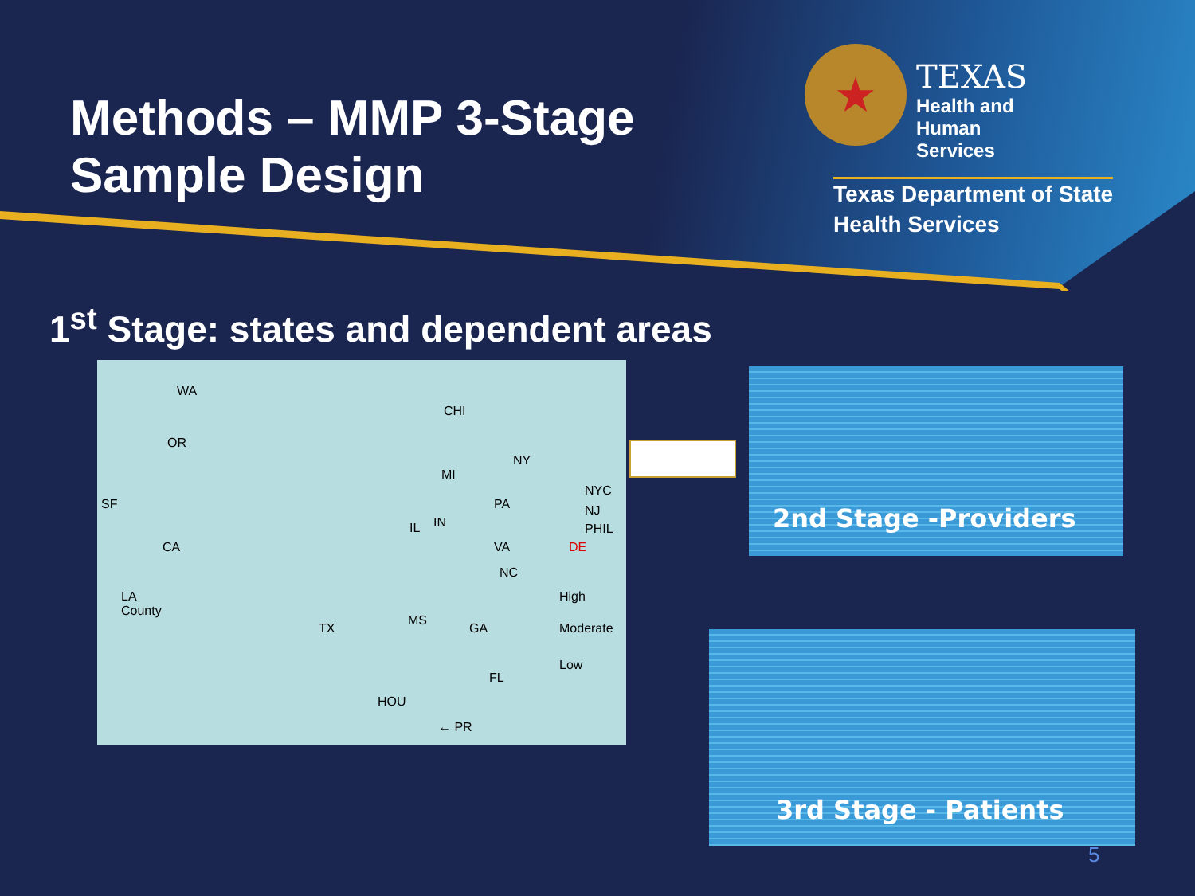Methods – MMP 3-Stage Sample Design
★
TEXAS
Health and Human
Services
Texas Department of State
Health Services
1<sup>st</sup> Stage: states and dependent areas
WA
OR
CHI
NY
MI
SF
NYC
NJ
PHIL
PA
IL IN
CA VA DE
NC
LA
County
High
Moderate
Low
MS
GA TX
FL
HOU
← PR
2nd Stage -Providers
3rd Stage - Patients
5